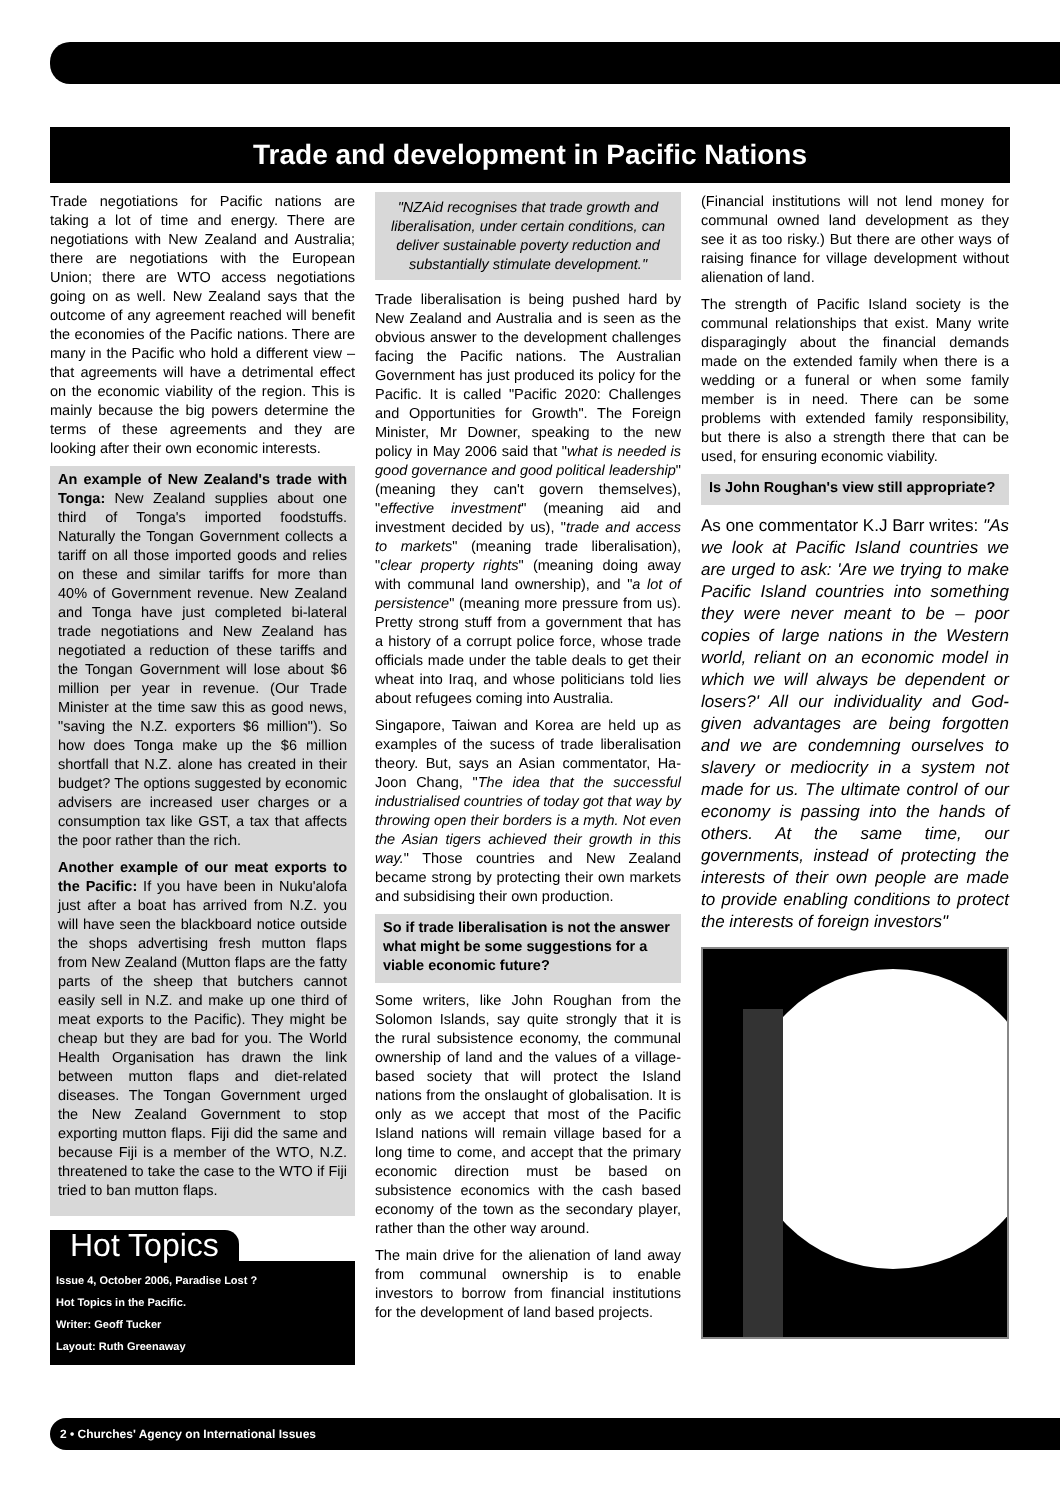Trade and development in Pacific Nations
Trade negotiations for Pacific nations are taking a lot of time and energy. There are negotiations with New Zealand and Australia; there are negotiations with the European Union; there are WTO access negotiations going on as well. New Zealand says that the outcome of any agreement reached will benefit the economies of the Pacific nations. There are many in the Pacific who hold a different view – that agreements will have a detrimental effect on the economic viability of the region. This is mainly because the big powers determine the terms of these agreements and they are looking after their own economic interests.
An example of New Zealand's trade with Tonga: New Zealand supplies about one third of Tonga's imported foodstuffs. Naturally the Tongan Government collects a tariff on all those imported goods and relies on these and similar tariffs for more than 40% of Government revenue. New Zealand and Tonga have just completed bi-lateral trade negotiations and New Zealand has negotiated a reduction of these tariffs and the Tongan Government will lose about $6 million per year in revenue. (Our Trade Minister at the time saw this as good news, "saving the N.Z. exporters $6 million"). So how does Tonga make up the $6 million shortfall that N.Z. alone has created in their budget? The options suggested by economic advisers are increased user charges or a consumption tax like GST, a tax that affects the poor rather than the rich.
Another example of our meat exports to the Pacific: If you have been in Nuku'alofa just after a boat has arrived from N.Z. you will have seen the blackboard notice outside the shops advertising fresh mutton flaps from New Zealand (Mutton flaps are the fatty parts of the sheep that butchers cannot easily sell in N.Z. and make up one third of meat exports to the Pacific). They might be cheap but they are bad for you. The World Health Organisation has drawn the link between mutton flaps and diet-related diseases. The Tongan Government urged the New Zealand Government to stop exporting mutton flaps. Fiji did the same and because Fiji is a member of the WTO, N.Z. threatened to take the case to the WTO if Fiji tried to ban mutton flaps.
Hot Topics
Issue 4, October 2006, Paradise Lost ?
Hot Topics in the Pacific.
Writer: Geoff Tucker
Layout: Ruth Greenaway
"NZAid recognises that trade growth and liberalisation, under certain conditions, can deliver sustainable poverty reduction and substantially stimulate development."
Trade liberalisation is being pushed hard by New Zealand and Australia and is seen as the obvious answer to the development challenges facing the Pacific nations. The Australian Government has just produced its policy for the Pacific. It is called "Pacific 2020: Challenges and Opportunities for Growth". The Foreign Minister, Mr Downer, speaking to the new policy in May 2006 said that "what is needed is good governance and good political leadership" (meaning they can't govern themselves), "effective investment" (meaning aid and investment decided by us), "trade and access to markets" (meaning trade liberalisation), "clear property rights" (meaning doing away with communal land ownership), and "a lot of persistence" (meaning more pressure from us). Pretty strong stuff from a government that has a history of a corrupt police force, whose trade officials made under the table deals to get their wheat into Iraq, and whose politicians told lies about refugees coming into Australia.
Singapore, Taiwan and Korea are held up as examples of the sucess of trade liberalisation theory. But, says an Asian commentator, Ha-Joon Chang, "The idea that the successful industrialised countries of today got that way by throwing open their borders is a myth. Not even the Asian tigers achieved their growth in this way." Those countries and New Zealand became strong by protecting their own markets and subsidising their own production.
So if trade liberalisation is not the answer what might be some suggestions for a viable economic future?
Some writers, like John Roughan from the Solomon Islands, say quite strongly that it is the rural subsistence economy, the communal ownership of land and the values of a village-based society that will protect the Island nations from the onslaught of globalisation. It is only as we accept that most of the Pacific Island nations will remain village based for a long time to come, and accept that the primary economic direction must be based on subsistence economics with the cash based economy of the town as the secondary player, rather than the other way around.
The main drive for the alienation of land away from communal ownership is to enable investors to borrow from financial institutions for the development of land based projects.
(Financial institutions will not lend money for communal owned land development as they see it as too risky.) But there are other ways of raising finance for village development without alienation of land.
The strength of Pacific Island society is the communal relationships that exist. Many write disparagingly about the financial demands made on the extended family when there is a wedding or a funeral or when some family member is in need. There can be some problems with extended family responsibility, but there is also a strength there that can be used, for ensuring economic viability.
Is John Roughan's view still appropriate?
As one commentator K.J Barr writes: "As we look at Pacific Island countries we are urged to ask: 'Are we trying to make Pacific Island countries into something they were never meant to be – poor copies of large nations in the Western world, reliant on an economic model in which we will always be dependent or losers?' All our individuality and God-given advantages are being forgotten and we are condemning ourselves to slavery or mediocrity in a system not made for us. The ultimate control of our economy is passing into the hands of others. At the same time, our governments, instead of protecting the interests of their own people are made to provide enabling conditions to protect the interests of foreign investors"
2 • Churches' Agency on International Issues